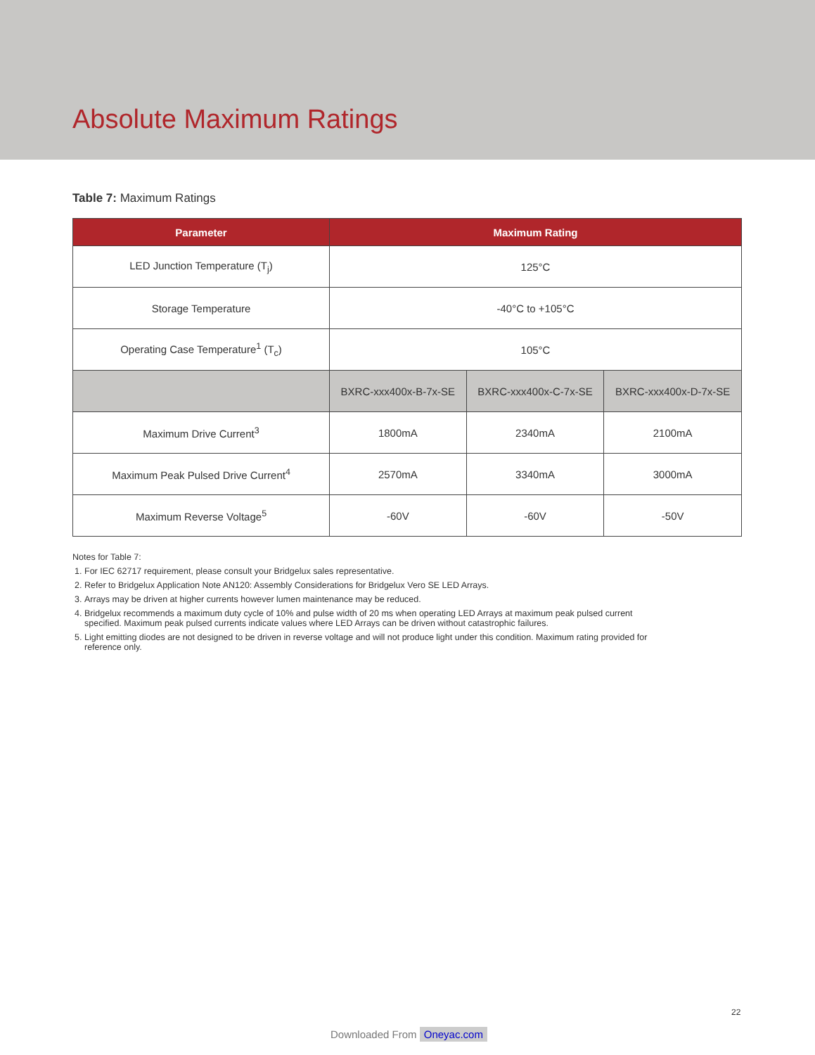Absolute Maximum Ratings
Table 7: Maximum Ratings
| Parameter | Maximum Rating | | |
| --- | --- | --- | --- |
| LED Junction Temperature (T<sub>j</sub>) | 125°C | | |
| Storage Temperature | -40°C to +105°C | | |
| Operating Case Temperature<sup>1</sup> (T<sub>c</sub>) | 105°C | | |
| | BXRC-xxx400x-B-7x-SE | BXRC-xxx400x-C-7x-SE | BXRC-xxx400x-D-7x-SE |
| Maximum Drive Current<sup>3</sup> | 1800mA | 2340mA | 2100mA |
| Maximum Peak Pulsed Drive Current<sup>4</sup> | 2570mA | 3340mA | 3000mA |
| Maximum Reverse Voltage<sup>5</sup> | -60V | -60V | -50V |
Notes for Table 7:
1. For IEC 62717 requirement, please consult your Bridgelux sales representative.
2. Refer to Bridgelux Application Note AN120: Assembly Considerations for Bridgelux Vero SE LED Arrays.
3. Arrays may be driven at higher currents however lumen maintenance may be reduced.
4. Bridgelux recommends a maximum duty cycle of 10% and pulse width of 20 ms when operating LED Arrays at maximum peak pulsed current specified. Maximum peak pulsed currents indicate values where LED Arrays can be driven without catastrophic failures.
5. Light emitting diodes are not designed to be driven in reverse voltage and will not produce light under this condition. Maximum rating provided for reference only.
22
Downloaded From Oneyac.com